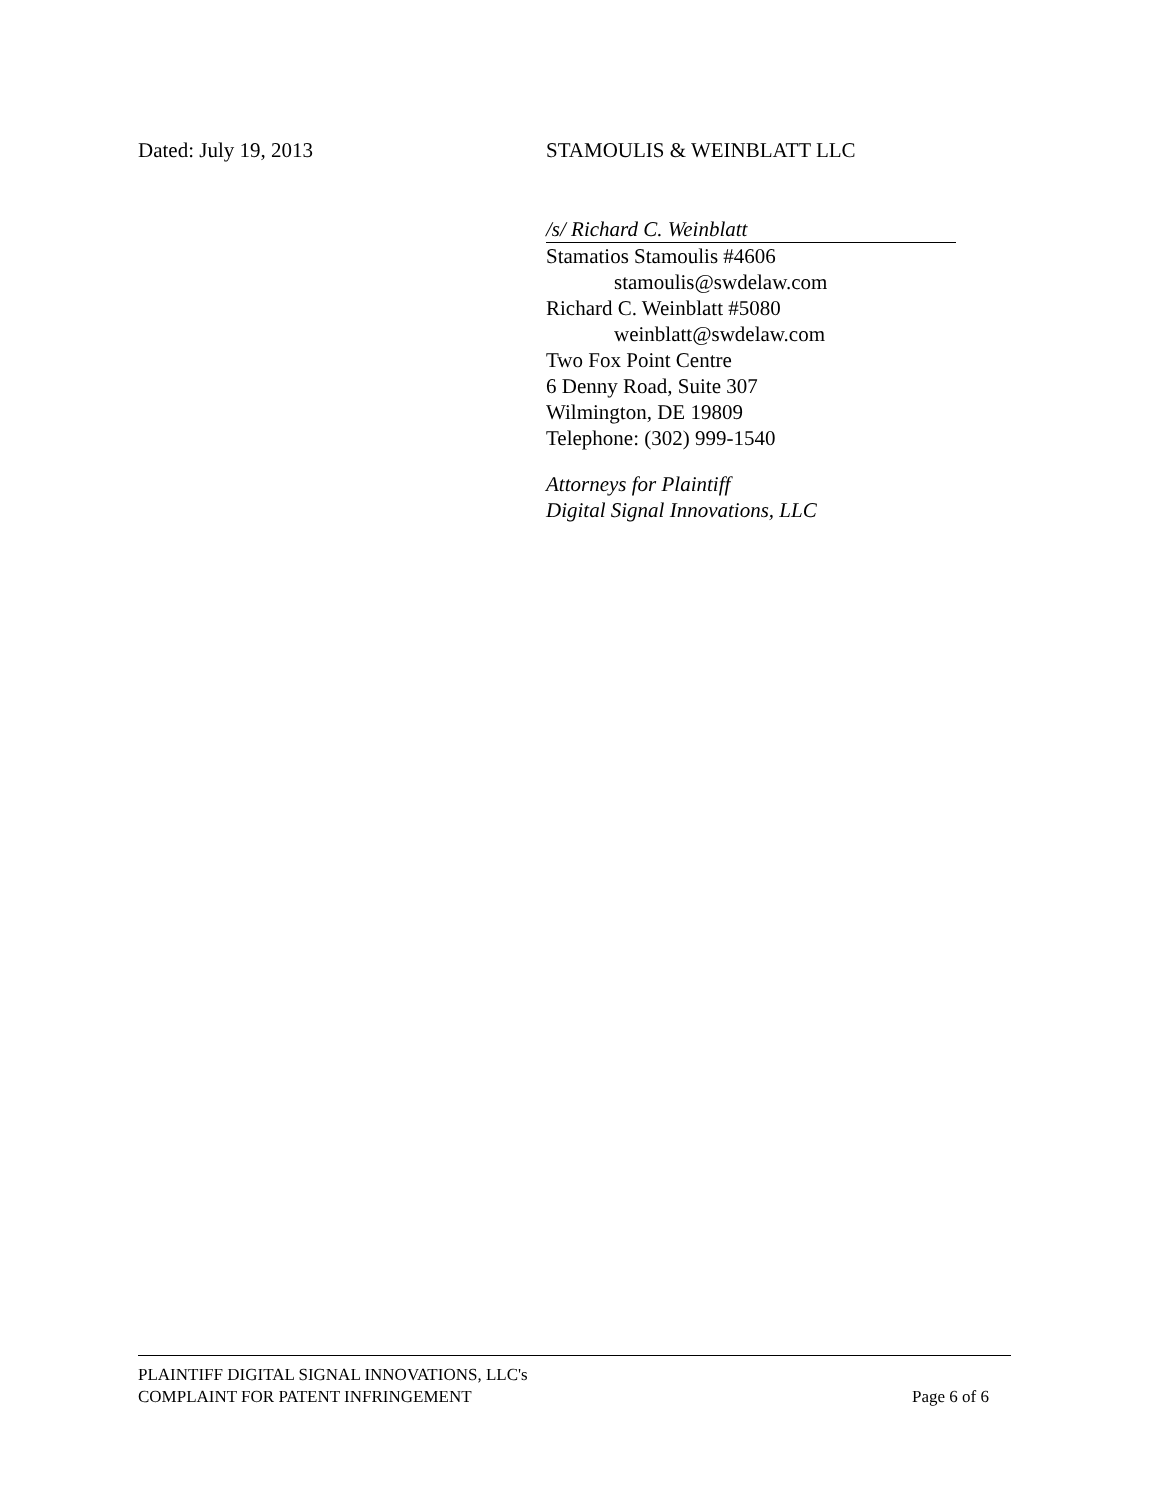Dated: July 19, 2013 STAMOULIS & WEINBLATT LLC
/s/ Richard C. Weinblatt
Stamatios Stamoulis #4606
stamoulis@swdelaw.com
Richard C. Weinblatt #5080
weinblatt@swdelaw.com
Two Fox Point Centre
6 Denny Road, Suite 307
Wilmington, DE 19809
Telephone: (302) 999-1540
Attorneys for Plaintiff
Digital Signal Innovations, LLC
PLAINTIFF DIGITAL SIGNAL INNOVATIONS, LLC's
COMPLAINT FOR PATENT INFRINGEMENT Page 6 of 6